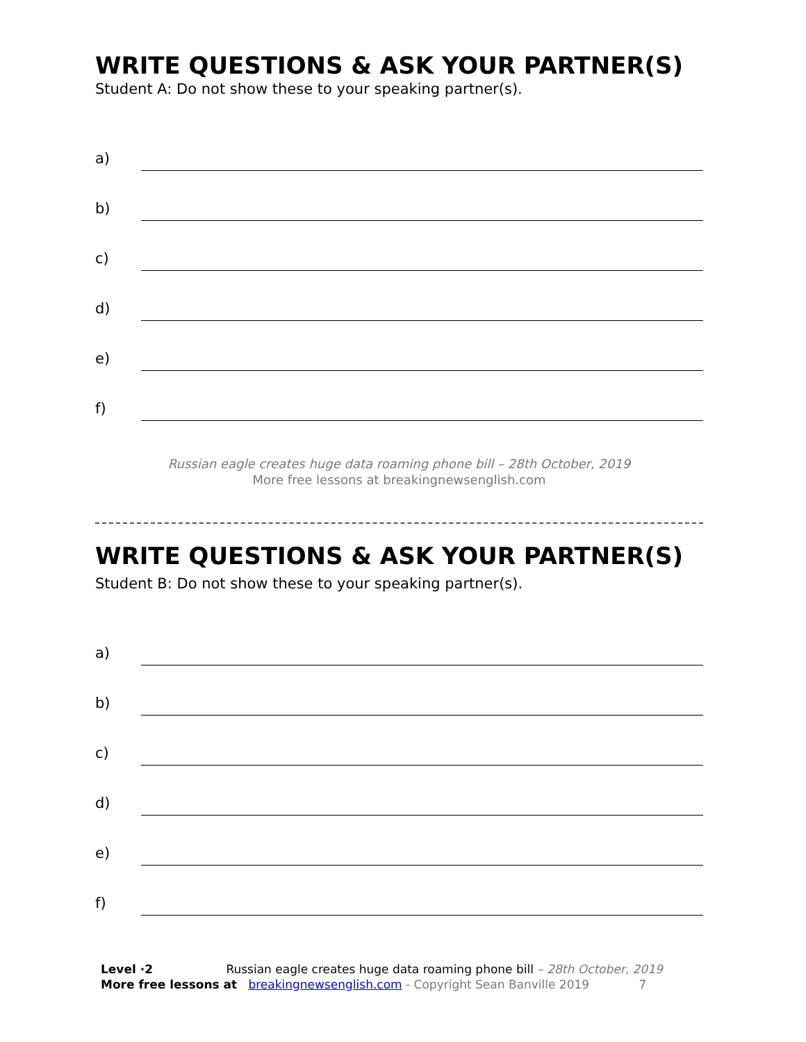WRITE QUESTIONS & ASK YOUR PARTNER(S)
Student A: Do not show these to your speaking partner(s).
a)
b)
c)
d)
e)
f)
Russian eagle creates huge data roaming phone bill – 28th October, 2019
More free lessons at breakingnewsenglish.com
WRITE QUESTIONS & ASK YOUR PARTNER(S)
Student B: Do not show these to your speaking partner(s).
a)
b)
c)
d)
e)
f)
Level ·2 Russian eagle creates huge data roaming phone bill – 28th October, 2019
More free lessons at breakingnewsenglish.com - Copyright Sean Banville 2019 7